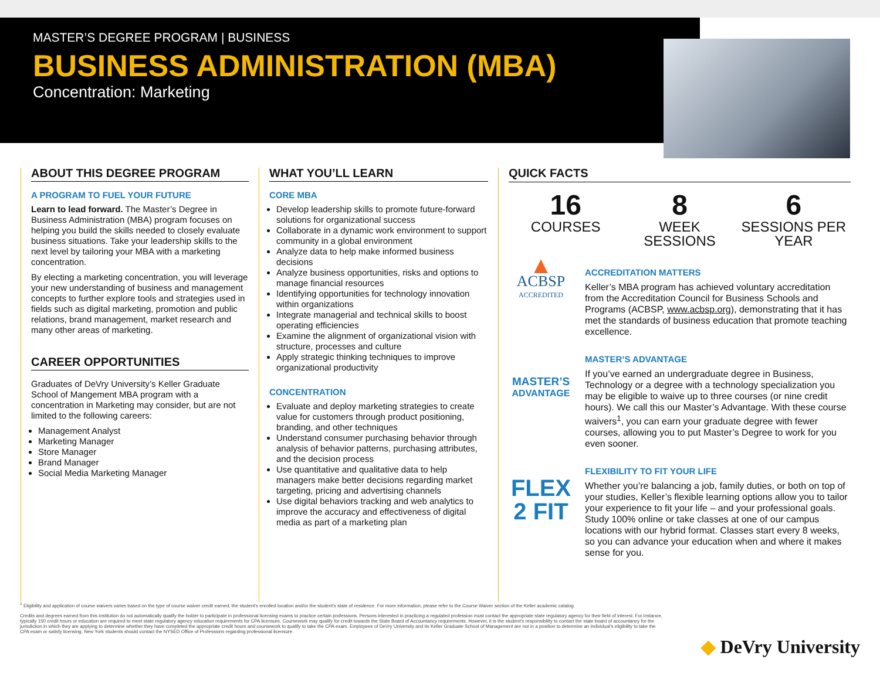MASTER’S DEGREE PROGRAM | BUSINESS
BUSINESS ADMINISTRATION (MBA)
Concentration: Marketing
ABOUT THIS DEGREE PROGRAM
A PROGRAM TO FUEL YOUR FUTURE
Learn to lead forward. The Master’s Degree in Business Administration (MBA) program focuses on helping you build the skills needed to closely evaluate business situations. Take your leadership skills to the next level by tailoring your MBA with a marketing concentration.
By electing a marketing concentration, you will leverage your new understanding of business and management concepts to further explore tools and strategies used in fields such as digital marketing, promotion and public relations, brand management, market research and many other areas of marketing.
CAREER OPPORTUNITIES
Graduates of DeVry University’s Keller Graduate School of Mangement MBA program with a concentration in Marketing may consider, but are not limited to the following careers:
Management Analyst
Marketing Manager
Store Manager
Brand Manager
Social Media Marketing Manager
WHAT YOU’LL LEARN
CORE MBA
Develop leadership skills to promote future-forward solutions for organizational success
Collaborate in a dynamic work environment to support community in a global environment
Analyze data to help make informed business decisions
Analyze business opportunities, risks and options to manage financial resources
Identifying opportunities for technology innovation within organizations
Integrate managerial and technical skills to boost operating efficiencies
Examine the alignment of organizational vision with structure, processes and culture
Apply strategic thinking techniques to improve organizational productivity
CONCENTRATION
Evaluate and deploy marketing strategies to create value for customers through product positioning, branding, and other techniques
Understand consumer purchasing behavior through analysis of behavior patterns, purchasing attributes, and the decision process
Use quantitative and qualitative data to help managers make better decisions regarding market targeting, pricing and advertising channels
Use digital behaviors tracking and web analytics to improve the accuracy and effectiveness of digital media as part of a marketing plan
QUICK FACTS
16
COURSES
8
WEEK SESSIONS
6
SESSIONS PER YEAR
▲
ACBSP
ACCREDITED
ACCREDITATION MATTERS
Keller’s MBA program has achieved voluntary accreditation from the Accreditation Council for Business Schools and Programs (ACBSP, www.acbsp.org), demonstrating that it has met the standards of business education that promote teaching excellence.
MASTER’S
ADVANTAGE
MASTER’S ADVANTAGE
If you’ve earned an undergraduate degree in Business, Technology or a degree with a technology specialization you may be eligible to waive up to three courses (or nine credit hours). We call this our Master’s Advantage. With these course waivers<sup>1</sup>, you can earn your graduate degree with fewer courses, allowing you to put Master’s Degree to work for you even sooner.
FLEX
2 FIT
FLEXIBILITY TO FIT YOUR LIFE
Whether you’re balancing a job, family duties, or both on top of your studies, Keller’s flexible learning options allow you to tailor your experience to fit your life – and your professional goals. Study 100% online or take classes at one of our campus locations with our hybrid format. Classes start every 8 weeks, so you can advance your education when and where it makes sense for you.
<sup>1</sup> Eligibility and application of course waivers varies based on the type of course waiver credit earned, the student’s enrolled location and/or the student’s state of residence. For more information, please refer to the Course Waiver section of the Keller academic catalog.
Credits and degrees earned from this institution do not automatically qualify the holder to participate in professional licensing exams to practice certain professions. Persons interested in practicing a regulated profession must contact the appropriate state regulatory agency for their field of interest. For instance, typically 150 credit hours or education are required to meet state regulatory agency education requirements for CPA licensure. Coursework may qualify for credit towards the State Board of Accountancy requirements. However, it is the student’s responsibility to contact the state board of accountancy for the jurisdiction in which they are applying to determine whether they have completed the appropriate credit hours and coursework to qualify to take the CPA exam. Employees of DeVry University and its Keller Graduate School of Management are not in a position to determine an individual’s eligibility to take the CPA exam or satisfy licensing. New York students should contact the NYSED Office of Professions regarding professional licensure.
◆ DeVry University